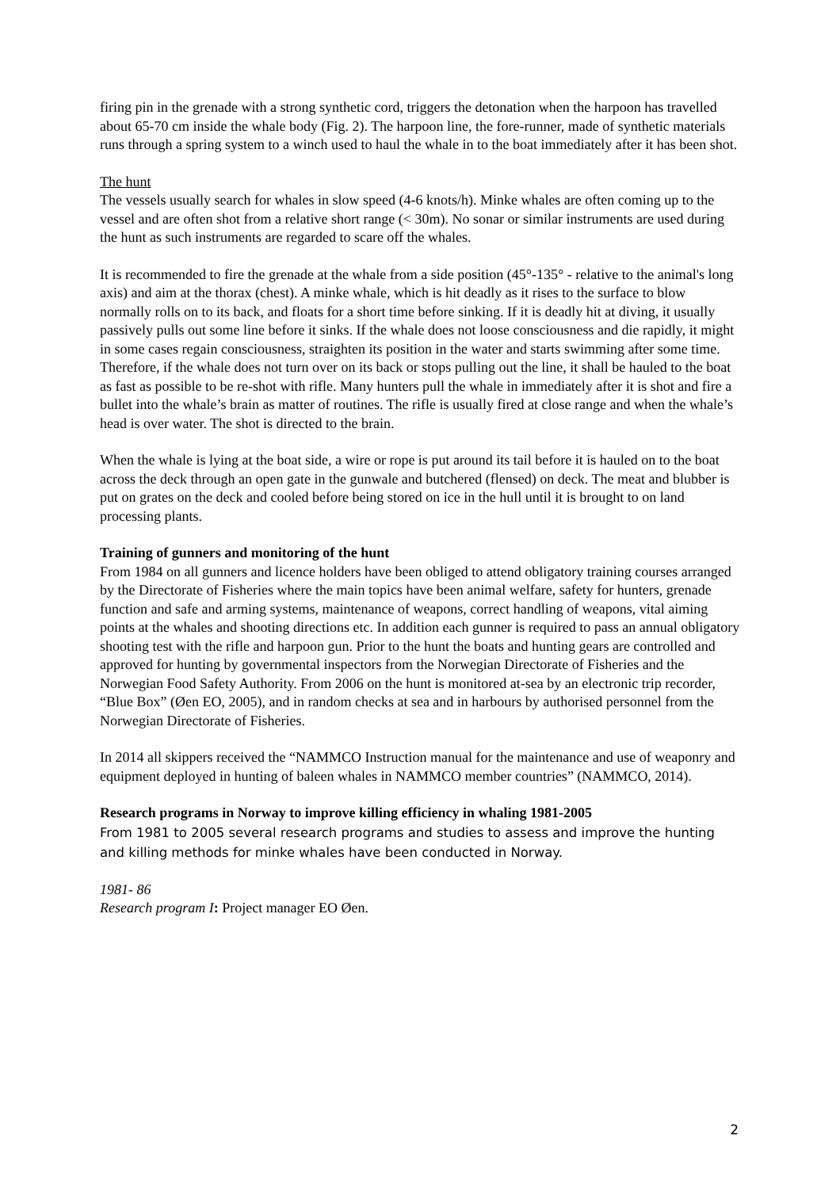firing pin in the grenade with a strong synthetic cord, triggers the detonation when the harpoon has travelled about 65-70 cm inside the whale body (Fig. 2). The harpoon line, the fore-runner, made of synthetic materials runs through a spring system to a winch used to haul the whale in to the boat immediately after it has been shot.
The hunt
The vessels usually search for whales in slow speed (4-6 knots/h). Minke whales are often coming up to the vessel and are often shot from a relative short range (< 30m). No sonar or similar instruments are used during the hunt as such instruments are regarded to scare off the whales.
It is recommended to fire the grenade at the whale from a side position (45°-135° - relative to the animal's long axis) and aim at the thorax (chest). A minke whale, which is hit deadly as it rises to the surface to blow normally rolls on to its back, and floats for a short time before sinking. If it is deadly hit at diving, it usually passively pulls out some line before it sinks. If the whale does not loose consciousness and die rapidly, it might in some cases regain consciousness, straighten its position in the water and starts swimming after some time. Therefore, if the whale does not turn over on its back or stops pulling out the line, it shall be hauled to the boat as fast as possible to be re-shot with rifle. Many hunters pull the whale in immediately after it is shot and fire a bullet into the whale’s brain as matter of routines. The rifle is usually fired at close range and when the whale’s head is over water. The shot is directed to the brain.
When the whale is lying at the boat side, a wire or rope is put around its tail before it is hauled on to the boat across the deck through an open gate in the gunwale and butchered (flensed) on deck. The meat and blubber is put on grates on the deck and cooled before being stored on ice in the hull until it is brought to on land processing plants.
Training of gunners and monitoring of the hunt
From 1984 on all gunners and licence holders have been obliged to attend obligatory training courses arranged by the Directorate of Fisheries where the main topics have been animal welfare, safety for hunters, grenade function and safe and arming systems, maintenance of weapons, correct handling of weapons, vital aiming points at the whales and shooting directions etc. In addition each gunner is required to pass an annual obligatory shooting test with the rifle and harpoon gun. Prior to the hunt the boats and hunting gears are controlled and approved for hunting by governmental inspectors from the Norwegian Directorate of Fisheries and the Norwegian Food Safety Authority. From 2006 on the hunt is monitored at-sea by an electronic trip recorder, “Blue Box” (Øen EO, 2005), and in random checks at sea and in harbours by authorised personnel from the Norwegian Directorate of Fisheries.
In 2014 all skippers received the “NAMMCO Instruction manual for the maintenance and use of weaponry and equipment deployed in hunting of baleen whales in NAMMCO member countries” (NAMMCO, 2014).
Research programs in Norway to improve killing efficiency in whaling 1981-2005
From 1981 to 2005 several research programs and studies to assess and improve the hunting and killing methods for minke whales have been conducted in Norway.
1981- 86
Research program I: Project manager EO Øen.
2